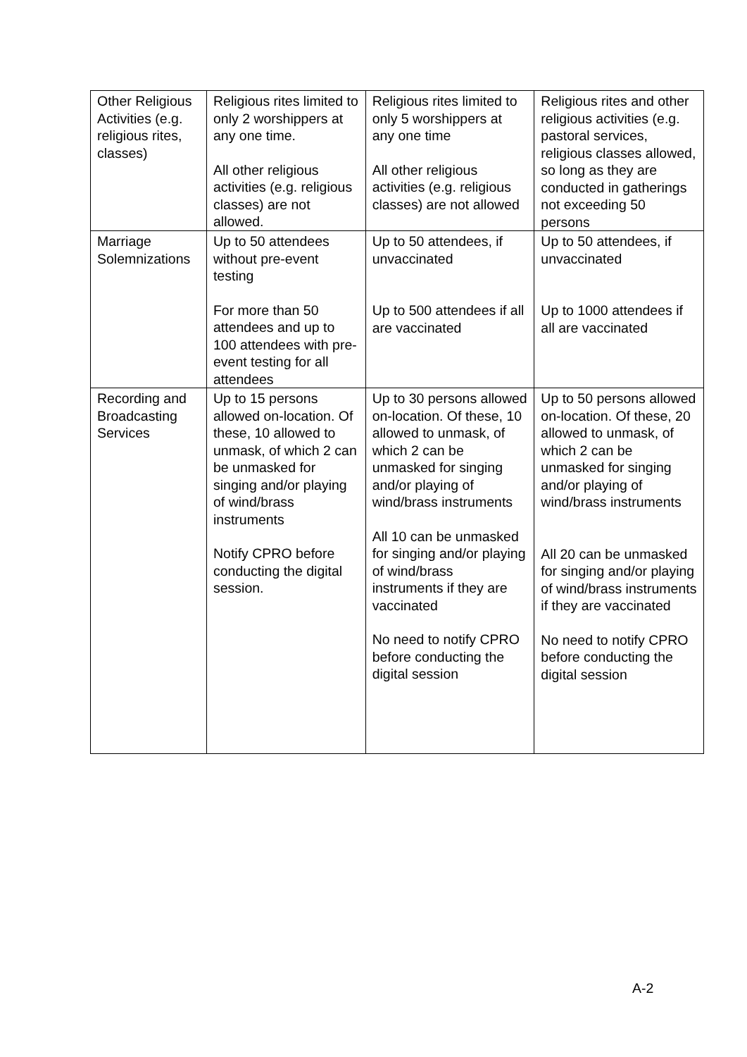| Other Religious Activities (e.g. religious rites, classes) | Religious rites limited to only 2 worshippers at any one time. All other religious activities (e.g. religious classes) are not allowed. | Religious rites limited to only 5 worshippers at any one time All other religious activities (e.g. religious classes) are not allowed | Religious rites and other religious activities (e.g. pastoral services, religious classes allowed, so long as they are conducted in gatherings not exceeding 50 persons |
| Marriage Solemnizations | Up to 50 attendees without pre-event testing For more than 50 attendees and up to 100 attendees with pre-event testing for all attendees | Up to 50 attendees, if unvaccinated Up to 500 attendees if all are vaccinated | Up to 50 attendees, if unvaccinated Up to 1000 attendees if all are vaccinated |
| Recording and Broadcasting Services | Up to 15 persons allowed on-location. Of these, 10 allowed to unmask, of which 2 can be unmasked for singing and/or playing of wind/brass instruments Notify CPRO before conducting the digital session. | Up to 30 persons allowed on-location. Of these, 10 allowed to unmask, of which 2 can be unmasked for singing and/or playing of wind/brass instruments All 10 can be unmasked for singing and/or playing of wind/brass instruments if they are vaccinated No need to notify CPRO before conducting the digital session | Up to 50 persons allowed on-location. Of these, 20 allowed to unmask, of which 2 can be unmasked for singing and/or playing of wind/brass instruments All 20 can be unmasked for singing and/or playing of wind/brass instruments if they are vaccinated No need to notify CPRO before conducting the digital session |
A-2